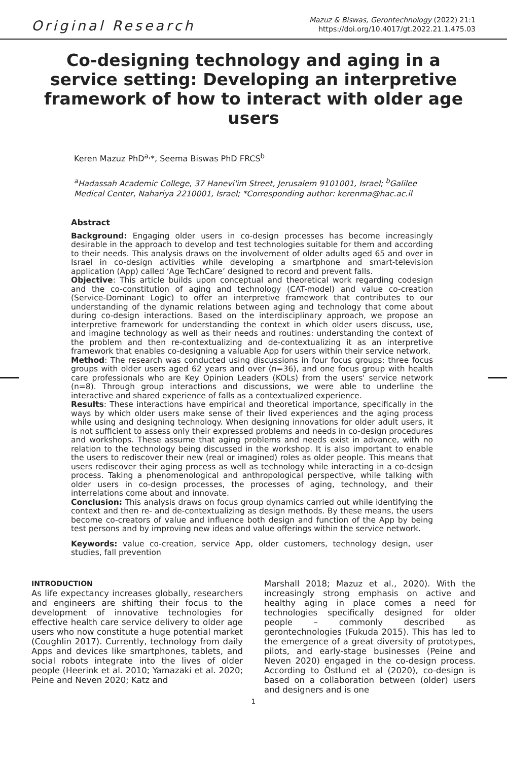Original Research Mazuz & Biswas, Gerontechnology (2022) 21:1
https://doi.org/10.4017/gt.2022.21.1.475.03
Co-designing technology and aging in a service setting: Developing an interpretive framework of how to interact with older age users
Keren Mazuz PhD<sup>a,</sup>*, Seema Biswas PhD FRCS<sup>b</sup>
<sup>a</sup> Hadassah Academic College, 37 Hanevi'im Street, Jerusalem 9101001, Israel; <sup>b</sup>Galilee Medical Center, Nahariya 2210001, Israel; *Corresponding author: kerenma@hac.ac.il
Abstract
Background: Engaging older users in co-design processes has become increasingly desirable in the approach to develop and test technologies suitable for them and according to their needs. This analysis draws on the involvement of older adults aged 65 and over in Israel in co-design activities while developing a smartphone and smart-television application (App) called ‘Age TechCare’ designed to record and prevent falls.
Objective: This article builds upon conceptual and theoretical work regarding codesign and the co-constitution of aging and technology (CAT-model) and value co-creation (Service-Dominant Logic) to offer an interpretive framework that contributes to our understanding of the dynamic relations between aging and technology that come about during co-design interactions. Based on the interdisciplinary approach, we propose an interpretive framework for understanding the context in which older users discuss, use, and imagine technology as well as their needs and routines: understanding the context of the problem and then re-contextualizing and de-contextualizing it as an interpretive framework that enables co-designing a valuable App for users within their service network.
Method: The research was conducted using discussions in four focus groups: three focus groups with older users aged 62 years and over (n=36), and one focus group with health care professionals who are Key Opinion Leaders (KOLs) from the users' service network (n=8). Through group interactions and discussions, we were able to underline the interactive and shared experience of falls as a contextualized experience.
Results: These interactions have empirical and theoretical importance, specifically in the ways by which older users make sense of their lived experiences and the aging process while using and designing technology. When designing innovations for older adult users, it is not sufficient to assess only their expressed problems and needs in co-design procedures and workshops. These assume that aging problems and needs exist in advance, with no relation to the technology being discussed in the workshop. It is also important to enable the users to rediscover their new (real or imagined) roles as older people. This means that users rediscover their aging process as well as technology while interacting in a co-design process. Taking a phenomenological and anthropological perspective, while talking with older users in co-design processes, the processes of aging, technology, and their interrelations come about and innovate.
Conclusion: This analysis draws on focus group dynamics carried out while identifying the context and then re- and de-contextualizing as design methods. By these means, the users become co-creators of value and influence both design and function of the App by being test persons and by improving new ideas and value offerings within the service network.
Keywords: value co-creation, service App, older customers, technology design, user studies, fall prevention
INTRODUCTION
As life expectancy increases globally, researchers and engineers are shifting their focus to the development of innovative technologies for effective health care service delivery to older age users who now constitute a huge potential market (Coughlin 2017). Currently, technology from daily Apps and devices like smartphones, tablets, and social robots integrate into the lives of older people (Heerink et al. 2010; Yamazaki et al. 2020; Peine and Neven 2020; Katz and
Marshall 2018; Mazuz et al., 2020). With the increasingly strong emphasis on active and healthy aging in place comes a need for technologies specifically designed for older people – commonly described as gerontechnologies (Fukuda 2015). This has led to the emergence of a great diversity of prototypes, pilots, and early-stage businesses (Peine and Neven 2020) engaged in the co-design process. According to Östlund et al (2020), co-design is based on a collaboration between (older) users and designers and is one
1